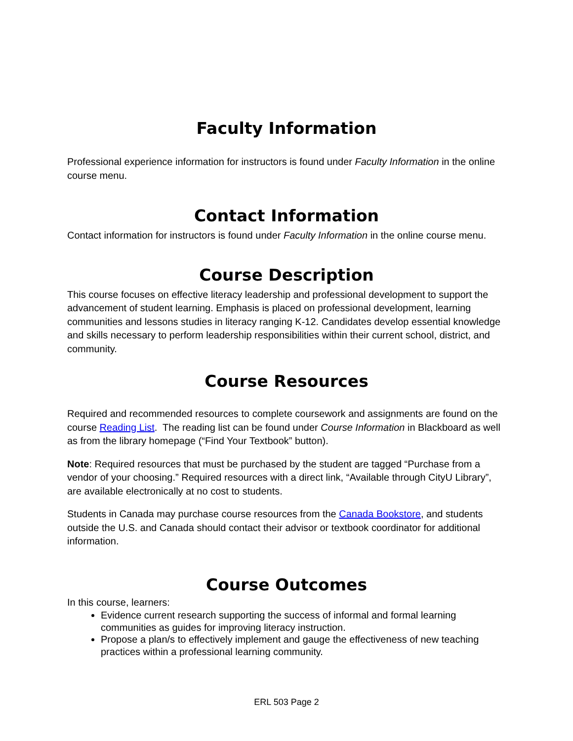Faculty Information
Professional experience information for instructors is found under Faculty Information in the online course menu.
Contact Information
Contact information for instructors is found under Faculty Information in the online course menu.
Course Description
This course focuses on effective literacy leadership and professional development to support the advancement of student learning. Emphasis is placed on professional development, learning communities and lessons studies in literacy ranging K-12. Candidates develop essential knowledge and skills necessary to perform leadership responsibilities within their current school, district, and community.
Course Resources
Required and recommended resources to complete coursework and assignments are found on the course Reading List. The reading list can be found under Course Information in Blackboard as well as from the library homepage (“Find Your Textbook” button).
Note: Required resources that must be purchased by the student are tagged “Purchase from a vendor of your choosing.” Required resources with a direct link, “Available through CityU Library”, are available electronically at no cost to students.
Students in Canada may purchase course resources from the Canada Bookstore, and students outside the U.S. and Canada should contact their advisor or textbook coordinator for additional information.
Course Outcomes
In this course, learners:
Evidence current research supporting the success of informal and formal learning communities as guides for improving literacy instruction.
Propose a plan/s to effectively implement and gauge the effectiveness of new teaching practices within a professional learning community.
ERL 503 Page 2